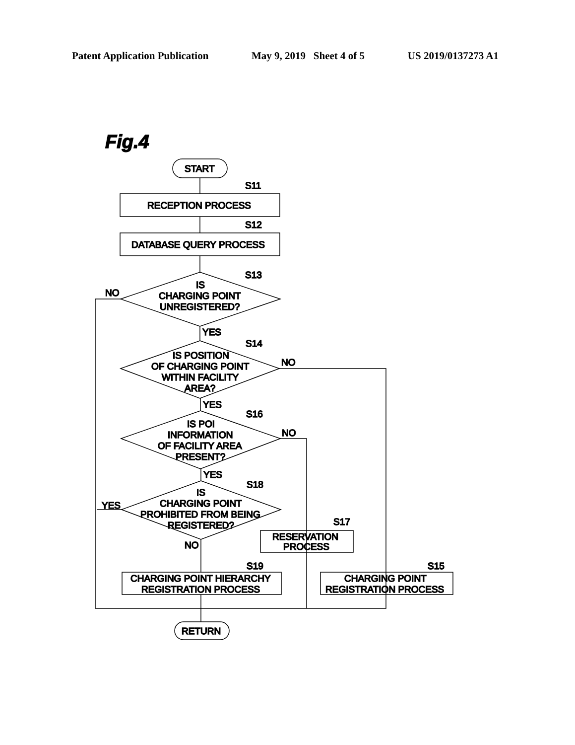Patent Application Publication May 9, 2019 Sheet 4 of 5 US 2019/0137273 A1
Fig.4
START
S11
RECEPTION PROCESS
S12
DATABASE QUERY PROCESS
S13
IS
CHARGING POINT
UNREGISTERED?
NO
YES
S14
IS POSITION
OF CHARGING POINT
WITHIN FACILITY
AREA?
NO
YES
S16
IS POI
INFORMATION
OF FACILITY AREA
PRESENT?
NO
YES
S18
IS
CHARGING POINT
PROHIBITED FROM BEING
REGISTERED?
YES
NO
S17
RESERVATION
PROCESS
S19
CHARGING POINT HIERARCHY
REGISTRATION PROCESS
S15
CHARGING POINT
REGISTRATION PROCESS
RETURN